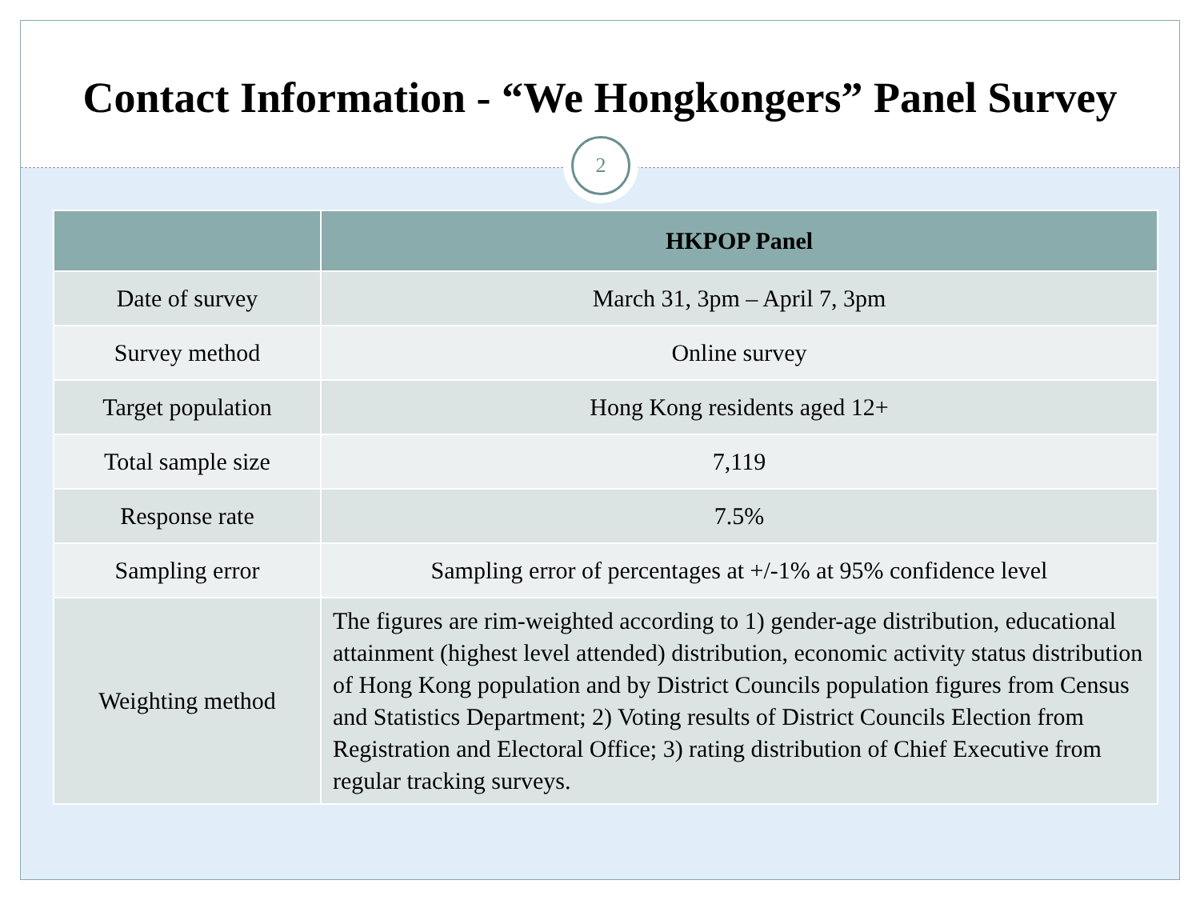Contact Information - “We Hongkongers” Panel Survey
2
| | HKPOP Panel |
| --- | --- |
| Date of survey | March 31, 3pm – April 7, 3pm |
| Survey method | Online survey |
| Target population | Hong Kong residents aged 12+ |
| Total sample size | 7,119 |
| Response rate | 7.5% |
| Sampling error | Sampling error of percentages at +/-1% at 95% confidence level |
| Weighting method | The figures are rim-weighted according to 1) gender-age distribution, educational attainment (highest level attended) distribution, economic activity status distribution of Hong Kong population and by District Councils population figures from Census and Statistics Department; 2) Voting results of District Councils Election from Registration and Electoral Office; 3) rating distribution of Chief Executive from regular tracking surveys. |